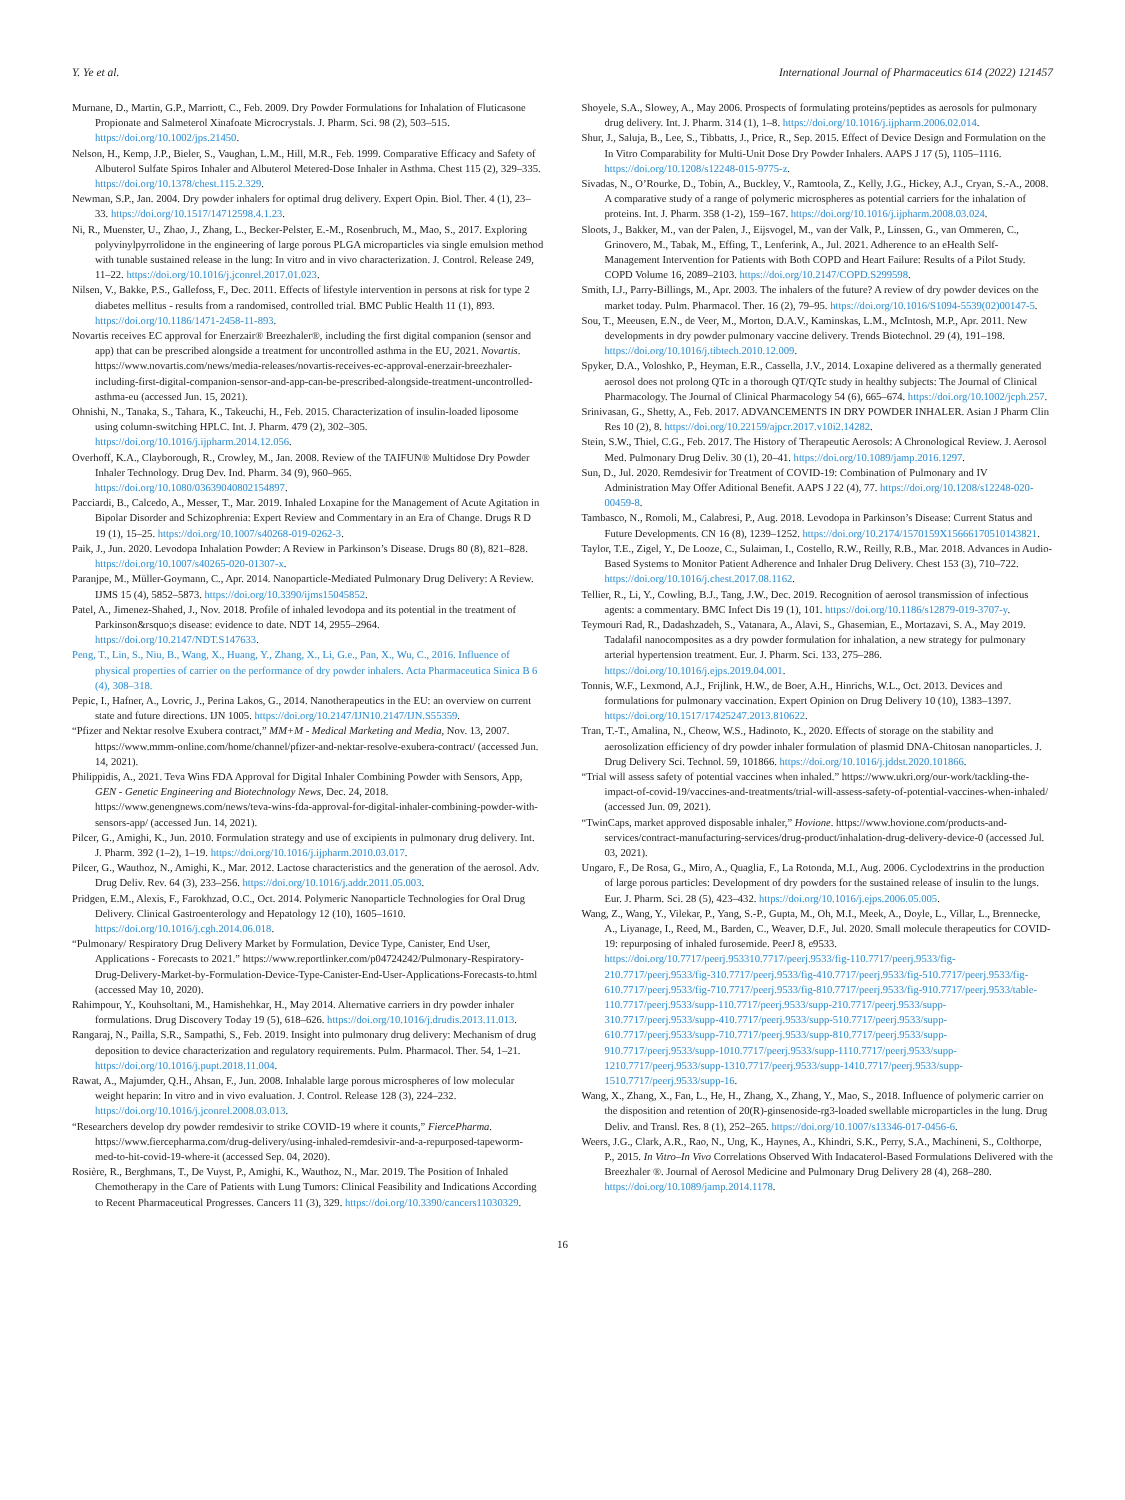Y. Ye et al. International Journal of Pharmaceutics 614 (2022) 121457
Murnane, D., Martin, G.P., Marriott, C., Feb. 2009. Dry Powder Formulations for Inhalation of Fluticasone Propionate and Salmeterol Xinafoate Microcrystals. J. Pharm. Sci. 98 (2), 503–515. https://doi.org/10.1002/jps.21450.
Nelson, H., Kemp, J.P., Bieler, S., Vaughan, L.M., Hill, M.R., Feb. 1999. Comparative Efficacy and Safety of Albuterol Sulfate Spiros Inhaler and Albuterol Metered-Dose Inhaler in Asthma. Chest 115 (2), 329–335. https://doi.org/10.1378/chest.115.2.329.
Newman, S.P., Jan. 2004. Dry powder inhalers for optimal drug delivery. Expert Opin. Biol. Ther. 4 (1), 23–33. https://doi.org/10.1517/14712598.4.1.23.
Ni, R., Muenster, U., Zhao, J., Zhang, L., Becker-Pelster, E.-M., Rosenbruch, M., Mao, S., 2017. Exploring polyvinylpyrrolidone in the engineering of large porous PLGA microparticles via single emulsion method with tunable sustained release in the lung: In vitro and in vivo characterization. J. Control. Release 249, 11–22. https://doi.org/10.1016/j.jconrel.2017.01.023.
Nilsen, V., Bakke, P.S., Gallefoss, F., Dec. 2011. Effects of lifestyle intervention in persons at risk for type 2 diabetes mellitus - results from a randomised, controlled trial. BMC Public Health 11 (1), 893. https://doi.org/10.1186/1471-2458-11-893.
Novartis receives EC approval for Enerzair® Breezhaler®, including the first digital companion (sensor and app) that can be prescribed alongside a treatment for uncontrolled asthma in the EU, 2021. Novartis. https://www.novartis.com/news/media-releases/novartis-receives-ec-approval-enerzair-breezhaler-including-first-digital-companion-sensor-and-app-can-be-prescribed-alongside-treatment-uncontrolled-asthma-eu (accessed Jun. 15, 2021).
Ohnishi, N., Tanaka, S., Tahara, K., Takeuchi, H., Feb. 2015. Characterization of insulin-loaded liposome using column-switching HPLC. Int. J. Pharm. 479 (2), 302–305. https://doi.org/10.1016/j.ijpharm.2014.12.056.
Overhoff, K.A., Clayborough, R., Crowley, M., Jan. 2008. Review of the TAIFUN® Multidose Dry Powder Inhaler Technology. Drug Dev. Ind. Pharm. 34 (9), 960–965. https://doi.org/10.1080/03639040802154897.
Pacciardi, B., Calcedo, A., Messer, T., Mar. 2019. Inhaled Loxapine for the Management of Acute Agitation in Bipolar Disorder and Schizophrenia: Expert Review and Commentary in an Era of Change. Drugs R D 19 (1), 15–25. https://doi.org/10.1007/s40268-019-0262-3.
Paik, J., Jun. 2020. Levodopa Inhalation Powder: A Review in Parkinson’s Disease. Drugs 80 (8), 821–828. https://doi.org/10.1007/s40265-020-01307-x.
Paranjpe, M., Müller-Goymann, C., Apr. 2014. Nanoparticle-Mediated Pulmonary Drug Delivery: A Review. IJMS 15 (4), 5852–5873. https://doi.org/10.3390/ijms15045852.
Patel, A., Jimenez-Shahed, J., Nov. 2018. Profile of inhaled levodopa and its potential in the treatment of Parkinson&rsquo;s disease: evidence to date. NDT 14, 2955–2964. https://doi.org/10.2147/NDT.S147633.
Peng, T., Lin, S., Niu, B., Wang, X., Huang, Y., Zhang, X., Li, G.e., Pan, X., Wu, C., 2016. Influence of physical properties of carrier on the performance of dry powder inhalers. Acta Pharmaceutica Sinica B 6 (4), 308–318.
Pepic, I., Hafner, A., Lovric, J., Perina Lakos, G., 2014. Nanotherapeutics in the EU: an overview on current state and future directions. IJN 1005. https://doi.org/10.2147/IJN10.2147/IJN.S55359.
“Pfizer and Nektar resolve Exubera contract,” MM+M - Medical Marketing and Media, Nov. 13, 2007. https://www.mmm-online.com/home/channel/pfizer-and-nektar-resolve-exubera-contract/ (accessed Jun. 14, 2021).
Philippidis, A., 2021. Teva Wins FDA Approval for Digital Inhaler Combining Powder with Sensors, App, GEN - Genetic Engineering and Biotechnology News, Dec. 24, 2018. https://www.genengnews.com/news/teva-wins-fda-approval-for-digital-inhaler-combining-powder-with-sensors-app/ (accessed Jun. 14, 2021).
Pilcer, G., Amighi, K., Jun. 2010. Formulation strategy and use of excipients in pulmonary drug delivery. Int. J. Pharm. 392 (1–2), 1–19. https://doi.org/10.1016/j.ijpharm.2010.03.017.
Pilcer, G., Wauthoz, N., Amighi, K., Mar. 2012. Lactose characteristics and the generation of the aerosol. Adv. Drug Deliv. Rev. 64 (3), 233–256. https://doi.org/10.1016/j.addr.2011.05.003.
Pridgen, E.M., Alexis, F., Farokhzad, O.C., Oct. 2014. Polymeric Nanoparticle Technologies for Oral Drug Delivery. Clinical Gastroenterology and Hepatology 12 (10), 1605–1610. https://doi.org/10.1016/j.cgh.2014.06.018.
“Pulmonary/ Respiratory Drug Delivery Market by Formulation, Device Type, Canister, End User, Applications - Forecasts to 2021.” https://www.reportlinker.com/p04724242/Pulmonary-Respiratory-Drug-Delivery-Market-by-Formulation-Device-Type-Canister-End-User-Applications-Forecasts-to.html (accessed May 10, 2020).
Rahimpour, Y., Kouhsoltani, M., Hamishehkar, H., May 2014. Alternative carriers in dry powder inhaler formulations. Drug Discovery Today 19 (5), 618–626. https://doi.org/10.1016/j.drudis.2013.11.013.
Rangaraj, N., Pailla, S.R., Sampathi, S., Feb. 2019. Insight into pulmonary drug delivery: Mechanism of drug deposition to device characterization and regulatory requirements. Pulm. Pharmacol. Ther. 54, 1–21. https://doi.org/10.1016/j.pupt.2018.11.004.
Rawat, A., Majumder, Q.H., Ahsan, F., Jun. 2008. Inhalable large porous microspheres of low molecular weight heparin: In vitro and in vivo evaluation. J. Control. Release 128 (3), 224–232. https://doi.org/10.1016/j.jconrel.2008.03.013.
“Researchers develop dry powder remdesivir to strike COVID-19 where it counts,” FiercePharma. https://www.fiercepharma.com/drug-delivery/using-inhaled-remdesivir-and-a-repurposed-tapeworm-med-to-hit-covid-19-where-it (accessed Sep. 04, 2020).
Rosière, R., Berghmans, T., De Vuyst, P., Amighi, K., Wauthoz, N., Mar. 2019. The Position of Inhaled Chemotherapy in the Care of Patients with Lung Tumors: Clinical Feasibility and Indications According to Recent Pharmaceutical Progresses. Cancers 11 (3), 329. https://doi.org/10.3390/cancers11030329.
Shoyele, S.A., Slowey, A., May 2006. Prospects of formulating proteins/peptides as aerosols for pulmonary drug delivery. Int. J. Pharm. 314 (1), 1–8. https://doi.org/10.1016/j.ijpharm.2006.02.014.
Shur, J., Saluja, B., Lee, S., Tibbatts, J., Price, R., Sep. 2015. Effect of Device Design and Formulation on the In Vitro Comparability for Multi-Unit Dose Dry Powder Inhalers. AAPS J 17 (5), 1105–1116. https://doi.org/10.1208/s12248-015-9775-z.
Sivadas, N., O’Rourke, D., Tobin, A., Buckley, V., Ramtoola, Z., Kelly, J.G., Hickey, A.J., Cryan, S.-A., 2008. A comparative study of a range of polymeric microspheres as potential carriers for the inhalation of proteins. Int. J. Pharm. 358 (1-2), 159–167. https://doi.org/10.1016/j.ijpharm.2008.03.024.
Sloots, J., Bakker, M., van der Palen, J., Eijsvogel, M., van der Valk, P., Linssen, G., van Ommeren, C., Grinovero, M., Tabak, M., Effing, T., Lenferink, A., Jul. 2021. Adherence to an eHealth Self-Management Intervention for Patients with Both COPD and Heart Failure: Results of a Pilot Study. COPD Volume 16, 2089–2103. https://doi.org/10.2147/COPD.S299598.
Smith, I.J., Parry-Billings, M., Apr. 2003. The inhalers of the future? A review of dry powder devices on the market today. Pulm. Pharmacol. Ther. 16 (2), 79–95. https://doi.org/10.1016/S1094-5539(02)00147-5.
Sou, T., Meeusen, E.N., de Veer, M., Morton, D.A.V., Kaminskas, L.M., McIntosh, M.P., Apr. 2011. New developments in dry powder pulmonary vaccine delivery. Trends Biotechnol. 29 (4), 191–198. https://doi.org/10.1016/j.tibtech.2010.12.009.
Spyker, D.A., Voloshko, P., Heyman, E.R., Cassella, J.V., 2014. Loxapine delivered as a thermally generated aerosol does not prolong QTc in a thorough QT/QTc study in healthy subjects: The Journal of Clinical Pharmacology. The Journal of Clinical Pharmacology 54 (6), 665–674. https://doi.org/10.1002/jcph.257.
Srinivasan, G., Shetty, A., Feb. 2017. ADVANCEMENTS IN DRY POWDER INHALER. Asian J Pharm Clin Res 10 (2), 8. https://doi.org/10.22159/ajpcr.2017.v10i2.14282.
Stein, S.W., Thiel, C.G., Feb. 2017. The History of Therapeutic Aerosols: A Chronological Review. J. Aerosol Med. Pulmonary Drug Deliv. 30 (1), 20–41. https://doi.org/10.1089/jamp.2016.1297.
Sun, D., Jul. 2020. Remdesivir for Treatment of COVID-19: Combination of Pulmonary and IV Administration May Offer Aditional Benefit. AAPS J 22 (4), 77. https://doi.org/10.1208/s12248-020-00459-8.
Tambasco, N., Romoli, M., Calabresi, P., Aug. 2018. Levodopa in Parkinson’s Disease: Current Status and Future Developments. CN 16 (8), 1239–1252. https://doi.org/10.2174/1570159X15666170510143821.
Taylor, T.E., Zigel, Y., De Looze, C., Sulaiman, I., Costello, R.W., Reilly, R.B., Mar. 2018. Advances in Audio-Based Systems to Monitor Patient Adherence and Inhaler Drug Delivery. Chest 153 (3), 710–722. https://doi.org/10.1016/j.chest.2017.08.1162.
Tellier, R., Li, Y., Cowling, B.J., Tang, J.W., Dec. 2019. Recognition of aerosol transmission of infectious agents: a commentary. BMC Infect Dis 19 (1), 101. https://doi.org/10.1186/s12879-019-3707-y.
Teymouri Rad, R., Dadashzadeh, S., Vatanara, A., Alavi, S., Ghasemian, E., Mortazavi, S. A., May 2019. Tadalafil nanocomposites as a dry powder formulation for inhalation, a new strategy for pulmonary arterial hypertension treatment. Eur. J. Pharm. Sci. 133, 275–286. https://doi.org/10.1016/j.ejps.2019.04.001.
Tonnis, W.F., Lexmond, A.J., Frijlink, H.W., de Boer, A.H., Hinrichs, W.L., Oct. 2013. Devices and formulations for pulmonary vaccination. Expert Opinion on Drug Delivery 10 (10), 1383–1397. https://doi.org/10.1517/17425247.2013.810622.
Tran, T.-T., Amalina, N., Cheow, W.S., Hadinoto, K., 2020. Effects of storage on the stability and aerosolization efficiency of dry powder inhaler formulation of plasmid DNA-Chitosan nanoparticles. J. Drug Delivery Sci. Technol. 59, 101866. https://doi.org/10.1016/j.jddst.2020.101866.
“Trial will assess safety of potential vaccines when inhaled.” https://www.ukri.org/our-work/tackling-the-impact-of-covid-19/vaccines-and-treatments/trial-will-assess-safety-of-potential-vaccines-when-inhaled/ (accessed Jun. 09, 2021).
“TwinCaps, market approved disposable inhaler,” Hovione. https://www.hovione.com/products-and-services/contract-manufacturing-services/drug-product/inhalation-drug-delivery-device-0 (accessed Jul. 03, 2021).
Ungaro, F., De Rosa, G., Miro, A., Quaglia, F., La Rotonda, M.I., Aug. 2006. Cyclodextrins in the production of large porous particles: Development of dry powders for the sustained release of insulin to the lungs. Eur. J. Pharm. Sci. 28 (5), 423–432. https://doi.org/10.1016/j.ejps.2006.05.005.
Wang, Z., Wang, Y., Vilekar, P., Yang, S.-P., Gupta, M., Oh, M.I., Meek, A., Doyle, L., Villar, L., Brennecke, A., Liyanage, I., Reed, M., Barden, C., Weaver, D.F., Jul. 2020. Small molecule therapeutics for COVID-19: repurposing of inhaled furosemide. PeerJ 8, e9533. https://doi.org/10.7717/peerj.953310.7717/peerj.9533/fig-110.7717/peerj.9533/fig-210.7717/peerj.9533/fig-310.7717/peerj.9533/fig-410.7717/peerj.9533/fig-510.7717/peerj.9533/fig-610.7717/peerj.9533/fig-710.7717/peerj.9533/fig-810.7717/peerj.9533/fig-910.7717/peerj.9533/table-110.7717/peerj.9533/supp-110.7717/peerj.9533/supp-210.7717/peerj.9533/supp-310.7717/peerj.9533/supp-410.7717/peerj.9533/supp-510.7717/peerj.9533/supp-610.7717/peerj.9533/supp-710.7717/peerj.9533/supp-810.7717/peerj.9533/supp-910.7717/peerj.9533/supp-1010.7717/peerj.9533/supp-1110.7717/peerj.9533/supp-1210.7717/peerj.9533/supp-1310.7717/peerj.9533/supp-1410.7717/peerj.9533/supp-1510.7717/peerj.9533/supp-16.
Wang, X., Zhang, X., Fan, L., He, H., Zhang, X., Zhang, Y., Mao, S., 2018. Influence of polymeric carrier on the disposition and retention of 20(R)-ginsenoside-rg3-loaded swellable microparticles in the lung. Drug Deliv. and Transl. Res. 8 (1), 252–265. https://doi.org/10.1007/s13346-017-0456-6.
Weers, J.G., Clark, A.R., Rao, N., Ung, K., Haynes, A., Khindri, S.K., Perry, S.A., Machineni, S., Colthorpe, P., 2015. In Vitro–In Vivo Correlations Observed With Indacaterol-Based Formulations Delivered with the Breezhaler ®. Journal of Aerosol Medicine and Pulmonary Drug Delivery 28 (4), 268–280. https://doi.org/10.1089/jamp.2014.1178.
16